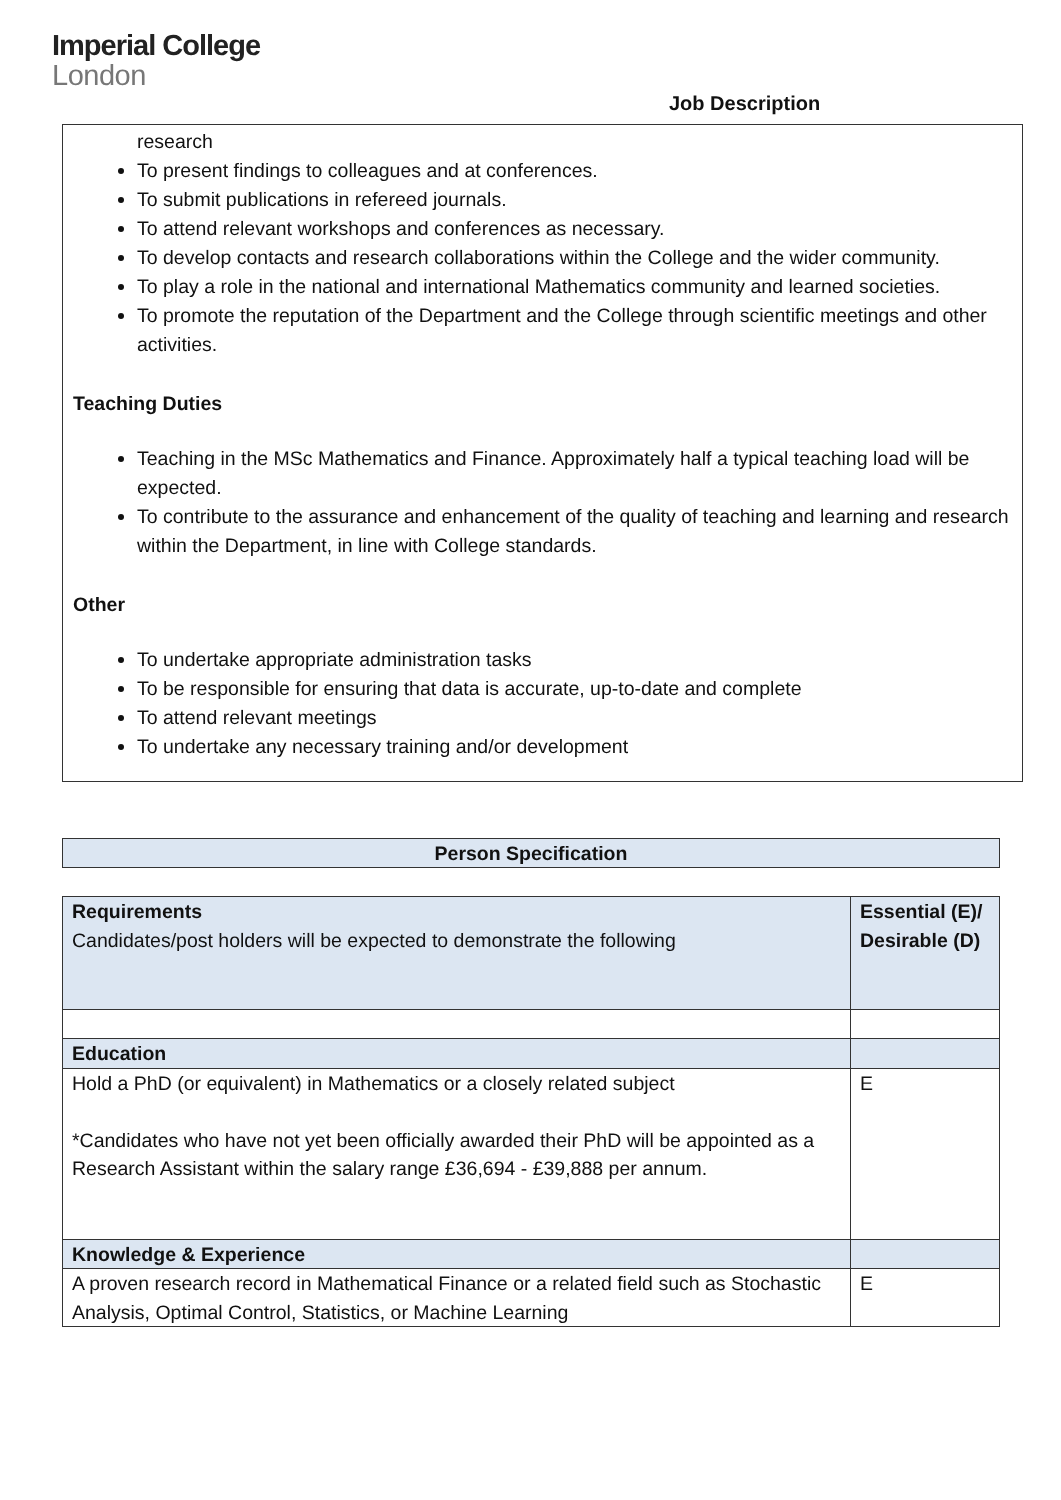Imperial College
London
Job Description
research
To present findings to colleagues and at conferences.
To submit publications in refereed journals.
To attend relevant workshops and conferences as necessary.
To develop contacts and research collaborations within the College and the wider community.
To play a role in the national and international Mathematics community and learned societies.
To promote the reputation of the Department and the College through scientific meetings and other activities.
Teaching Duties
Teaching in the MSc Mathematics and Finance. Approximately half a typical teaching load will be expected.
To contribute to the assurance and enhancement of the quality of teaching and learning and research within the Department, in line with College standards.
Other
To undertake appropriate administration tasks
To be responsible for ensuring that data is accurate, up-to-date and complete
To attend relevant meetings
To undertake any necessary training and/or development
Person Specification
| Requirements Candidates/post holders will be expected to demonstrate the following | Essential (E)/ Desirable (D) |
| --- | --- |
| Education | |
| Hold a PhD (or equivalent) in Mathematics or a closely related subject *Candidates who have not yet been officially awarded their PhD will be appointed as a Research Assistant within the salary range £36,694 - £39,888 per annum. | E |
| Knowledge & Experience | |
| A proven research record in Mathematical Finance or a related field such as Stochastic Analysis, Optimal Control, Statistics, or Machine Learning | E |